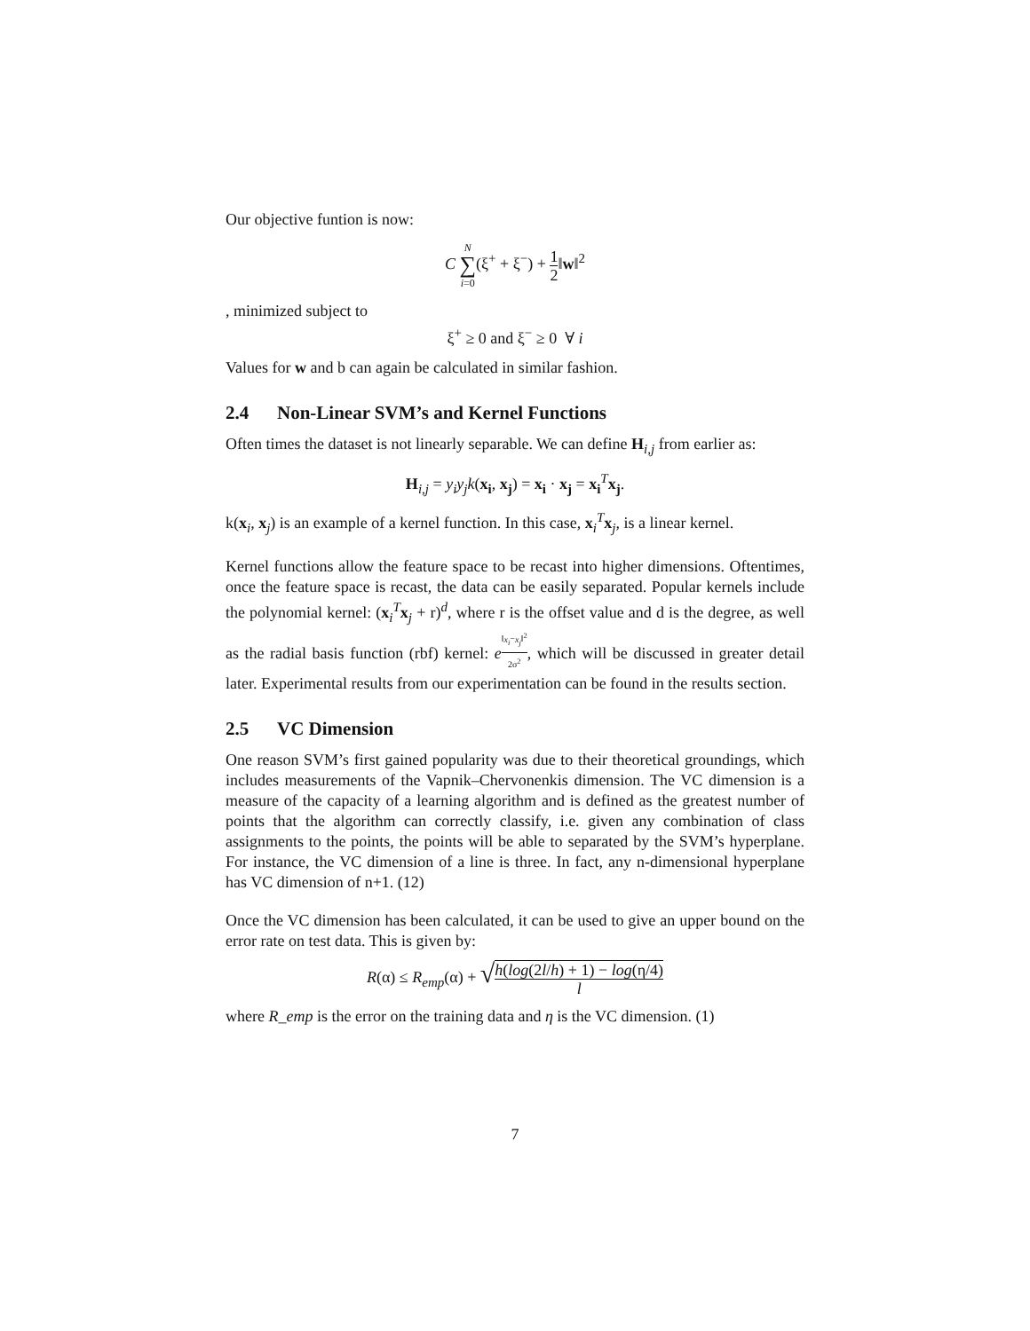Our objective funtion is now:
C N ∑ i=0(ξ<sup>+</sup> + ξ<sup>−</sup>) + 1 2‖w‖<sup>2</sup>
, minimized subject to
ξ<sup>+</sup> ≥ 0 and ξ<sup>−</sup> ≥ 0 ∀ i
Values for w and b can again be calculated in similar fashion.
2.4 Non-Linear SVM’s and Kernel Functions
Often times the dataset is not linearly separable. We can define H<sub>i,j</sub> from earlier as:
H<sub>i,j</sub> = y<sub>i</sub>y<sub>j</sub>k(x<sub>i</sub>, x<sub>j</sub>) = x<sub>i</sub> · x<sub>j</sub> = x<sub>i</sub><sup>T</sup>x<sub>j</sub>.
k(x<sub>i</sub>, x<sub>j</sub>) is an example of a kernel function. In this case, x<sub>i</sub><sup>T</sup>x<sub>j</sub>, is a linear kernel.
Kernel functions allow the feature space to be recast into higher dimensions. Oftentimes, once the feature space is recast, the data can be easily separated. Popular kernels include the polynomial kernel: (x<sub>i</sub><sup>T</sup>x<sub>j</sub> + r)<sup>d</sup>, where r is the offset value and d is the degree, as well as the radial basis function (rbf) kernel: e<sup>‖x<sub>i</sub>−x<sub>j</sub>‖<sup>2</sup> 2σ<sup>2</sup></sup>, which will be discussed in greater detail later. Experimental results from our experimentation can be found in the results section.
2.5 VC Dimension
One reason SVM’s first gained popularity was due to their theoretical groundings, which includes measurements of the Vapnik–Chervonenkis dimension. The VC dimension is a measure of the capacity of a learning algorithm and is defined as the greatest number of points that the algorithm can correctly classify, i.e. given any combination of class assignments to the points, the points will be able to separated by the SVM’s hyperplane. For instance, the VC dimension of a line is three. In fact, any n-dimensional hyperplane has VC dimension of n+1. (12)
Once the VC dimension has been calculated, it can be used to give an upper bound on the error rate on test data. This is given by:
R(α) ≤ R<sub>emp</sub>(α) + √h(log(2l/h) + 1) − log(η/4) l
where R_emp is the error on the training data and η is the VC dimension. (1)
7